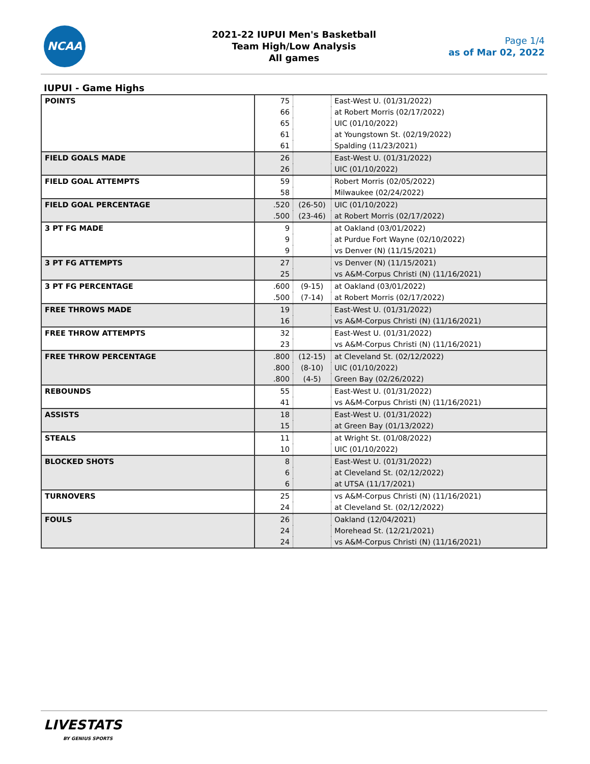NCAA
2021-22 IUPUI Men's Basketball
Team High/Low Analysis
All games
Page 1/4
as of Mar 02, 2022
IUPUI - Game Highs
| POINTS | 75 | | East-West U. (01/31/2022) |
| | 66 | | at Robert Morris (02/17/2022) |
| | 65 | | UIC (01/10/2022) |
| | 61 | | at Youngstown St. (02/19/2022) |
| | 61 | | Spalding (11/23/2021) |
| FIELD GOALS MADE | 26 | | East-West U. (01/31/2022) |
| | 26 | | UIC (01/10/2022) |
| FIELD GOAL ATTEMPTS | 59 | | Robert Morris (02/05/2022) |
| | 58 | | Milwaukee (02/24/2022) |
| FIELD GOAL PERCENTAGE | .520 | (26-50) | UIC (01/10/2022) |
| | .500 | (23-46) | at Robert Morris (02/17/2022) |
| 3 PT FG MADE | 9 | | at Oakland (03/01/2022) |
| | 9 | | at Purdue Fort Wayne (02/10/2022) |
| | 9 | | vs Denver (N) (11/15/2021) |
| 3 PT FG ATTEMPTS | 27 | | vs Denver (N) (11/15/2021) |
| | 25 | | vs A&M-Corpus Christi (N) (11/16/2021) |
| 3 PT FG PERCENTAGE | .600 | (9-15) | at Oakland (03/01/2022) |
| | .500 | (7-14) | at Robert Morris (02/17/2022) |
| FREE THROWS MADE | 19 | | East-West U. (01/31/2022) |
| | 16 | | vs A&M-Corpus Christi (N) (11/16/2021) |
| FREE THROW ATTEMPTS | 32 | | East-West U. (01/31/2022) |
| | 23 | | vs A&M-Corpus Christi (N) (11/16/2021) |
| FREE THROW PERCENTAGE | .800 | (12-15) | at Cleveland St. (02/12/2022) |
| | .800 | (8-10) | UIC (01/10/2022) |
| | .800 | (4-5) | Green Bay (02/26/2022) |
| REBOUNDS | 55 | | East-West U. (01/31/2022) |
| | 41 | | vs A&M-Corpus Christi (N) (11/16/2021) |
| ASSISTS | 18 | | East-West U. (01/31/2022) |
| | 15 | | at Green Bay (01/13/2022) |
| STEALS | 11 | | at Wright St. (01/08/2022) |
| | 10 | | UIC (01/10/2022) |
| BLOCKED SHOTS | 8 | | East-West U. (01/31/2022) |
| | 6 | | at Cleveland St. (02/12/2022) |
| | 6 | | at UTSA (11/17/2021) |
| TURNOVERS | 25 | | vs A&M-Corpus Christi (N) (11/16/2021) |
| | 24 | | at Cleveland St. (02/12/2022) |
| FOULS | 26 | | Oakland (12/04/2021) |
| | 24 | | Morehead St. (12/21/2021) |
| | 24 | | vs A&M-Corpus Christi (N) (11/16/2021) |
LIVESTATS
BY GENIUS SPORTS